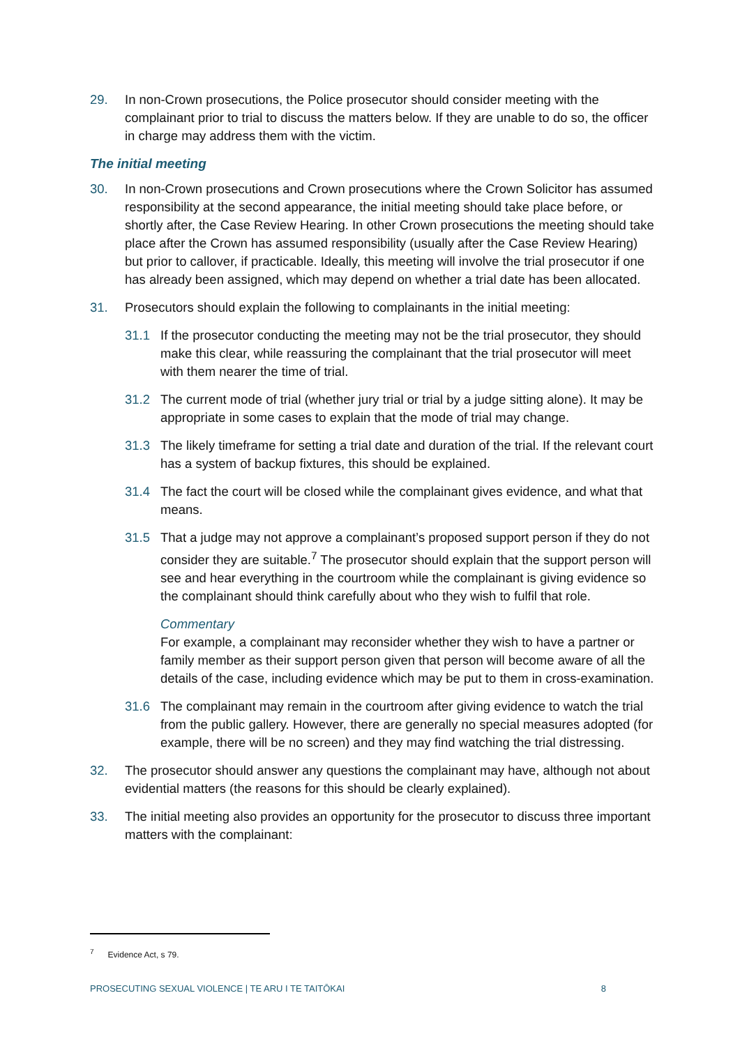29. In non-Crown prosecutions, the Police prosecutor should consider meeting with the complainant prior to trial to discuss the matters below. If they are unable to do so, the officer in charge may address them with the victim.
The initial meeting
30. In non-Crown prosecutions and Crown prosecutions where the Crown Solicitor has assumed responsibility at the second appearance, the initial meeting should take place before, or shortly after, the Case Review Hearing. In other Crown prosecutions the meeting should take place after the Crown has assumed responsibility (usually after the Case Review Hearing) but prior to callover, if practicable. Ideally, this meeting will involve the trial prosecutor if one has already been assigned, which may depend on whether a trial date has been allocated.
31. Prosecutors should explain the following to complainants in the initial meeting:
31.1 If the prosecutor conducting the meeting may not be the trial prosecutor, they should make this clear, while reassuring the complainant that the trial prosecutor will meet with them nearer the time of trial.
31.2 The current mode of trial (whether jury trial or trial by a judge sitting alone). It may be appropriate in some cases to explain that the mode of trial may change.
31.3 The likely timeframe for setting a trial date and duration of the trial. If the relevant court has a system of backup fixtures, this should be explained.
31.4 The fact the court will be closed while the complainant gives evidence, and what that means.
31.5 That a judge may not approve a complainant’s proposed support person if they do not consider they are suitable.<sup>7</sup> The prosecutor should explain that the support person will see and hear everything in the courtroom while the complainant is giving evidence so the complainant should think carefully about who they wish to fulfil that role.
Commentary
For example, a complainant may reconsider whether they wish to have a partner or family member as their support person given that person will become aware of all the details of the case, including evidence which may be put to them in cross-examination.
31.6 The complainant may remain in the courtroom after giving evidence to watch the trial from the public gallery. However, there are generally no special measures adopted (for example, there will be no screen) and they may find watching the trial distressing.
32. The prosecutor should answer any questions the complainant may have, although not about evidential matters (the reasons for this should be clearly explained).
33. The initial meeting also provides an opportunity for the prosecutor to discuss three important matters with the complainant:
<sup>7</sup> Evidence Act, s 79.
PROSECUTING SEXUAL VIOLENCE | TE ARU I TE TAITŌKAI 8